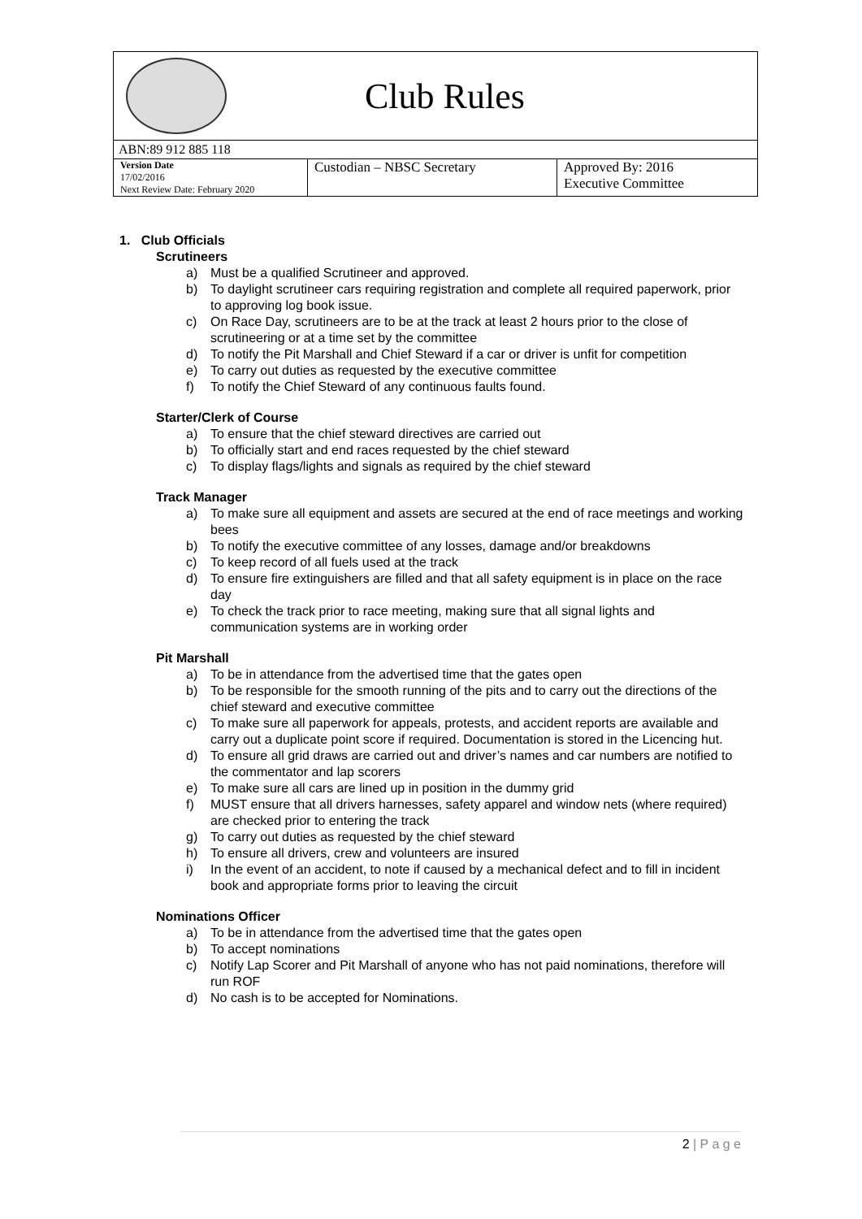Club Rules
ABN:89 912 885 118
| Version Date 17/02/2016 Next Review Date: February 2020 | Custodian – NBSC Secretary | Approved By: 2016 Executive Committee |
1. Club Officials
Scrutineers
a) Must be a qualified Scrutineer and approved.
b) To daylight scrutineer cars requiring registration and complete all required paperwork, prior to approving log book issue.
c) On Race Day, scrutineers are to be at the track at least 2 hours prior to the close of scrutineering or at a time set by the committee
d) To notify the Pit Marshall and Chief Steward if a car or driver is unfit for competition
e) To carry out duties as requested by the executive committee
f) To notify the Chief Steward of any continuous faults found.
Starter/Clerk of Course
a) To ensure that the chief steward directives are carried out
b) To officially start and end races requested by the chief steward
c) To display flags/lights and signals as required by the chief steward
Track Manager
a) To make sure all equipment and assets are secured at the end of race meetings and working bees
b) To notify the executive committee of any losses, damage and/or breakdowns
c) To keep record of all fuels used at the track
d) To ensure fire extinguishers are filled and that all safety equipment is in place on the race day
e) To check the track prior to race meeting, making sure that all signal lights and communication systems are in working order
Pit Marshall
a) To be in attendance from the advertised time that the gates open
b) To be responsible for the smooth running of the pits and to carry out the directions of the chief steward and executive committee
c) To make sure all paperwork for appeals, protests, and accident reports are available and carry out a duplicate point score if required. Documentation is stored in the Licencing hut.
d) To ensure all grid draws are carried out and driver’s names and car numbers are notified to the commentator and lap scorers
e) To make sure all cars are lined up in position in the dummy grid
f) MUST ensure that all drivers harnesses, safety apparel and window nets (where required) are checked prior to entering the track
g) To carry out duties as requested by the chief steward
h) To ensure all drivers, crew and volunteers are insured
i) In the event of an accident, to note if caused by a mechanical defect and to fill in incident book and appropriate forms prior to leaving the circuit
Nominations Officer
a) To be in attendance from the advertised time that the gates open
b) To accept nominations
c) Notify Lap Scorer and Pit Marshall of anyone who has not paid nominations, therefore will run ROF
d) No cash is to be accepted for Nominations.
2 | P a g e